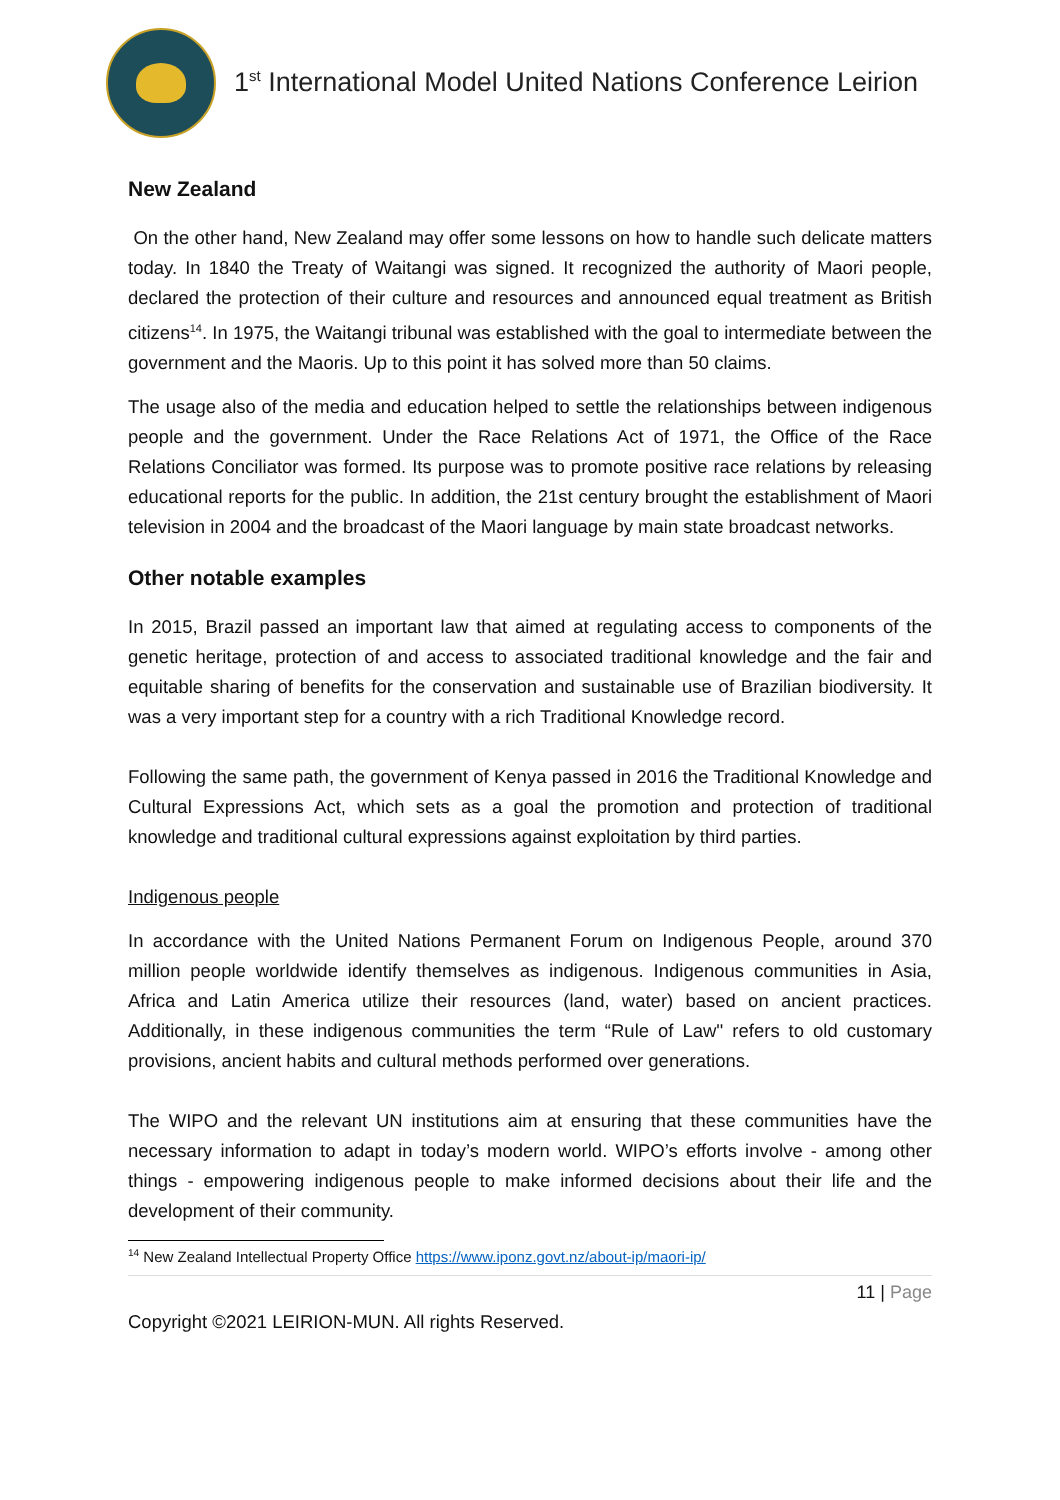1<sup>st</sup> International Model United Nations Conference Leirion
New Zealand
On the other hand, New Zealand may offer some lessons on how to handle such delicate matters today. In 1840 the Treaty of Waitangi was signed. It recognized the authority of Maori people, declared the protection of their culture and resources and announced equal treatment as British citizens<sup>14</sup>. In 1975, the Waitangi tribunal was established with the goal to intermediate between the government and the Maoris. Up to this point it has solved more than 50 claims.
The usage also of the media and education helped to settle the relationships between indigenous people and the government. Under the Race Relations Act of 1971, the Office of the Race Relations Conciliator was formed. Its purpose was to promote positive race relations by releasing educational reports for the public. In addition, the 21st century brought the establishment of Maori television in 2004 and the broadcast of the Maori language by main state broadcast networks.
Other notable examples
In 2015, Brazil passed an important law that aimed at regulating access to components of the genetic heritage, protection of and access to associated traditional knowledge and the fair and equitable sharing of benefits for the conservation and sustainable use of Brazilian biodiversity. It was a very important step for a country with a rich Traditional Knowledge record.
Following the same path, the government of Kenya passed in 2016 the Traditional Knowledge and Cultural Expressions Act, which sets as a goal the promotion and protection of traditional knowledge and traditional cultural expressions against exploitation by third parties.
Indigenous people
In accordance with the United Nations Permanent Forum on Indigenous People, around 370 million people worldwide identify themselves as indigenous. Indigenous communities in Asia, Africa and Latin America utilize their resources (land, water) based on ancient practices. Additionally, in these indigenous communities the term “Rule of Law'' refers to old customary provisions, ancient habits and cultural methods performed over generations.
The WIPO and the relevant UN institutions aim at ensuring that these communities have the necessary information to adapt in today’s modern world. WIPO’s efforts involve - among other things - empowering indigenous people to make informed decisions about their life and the development of their community.
<sup>14</sup> New Zealand Intellectual Property Office https://www.iponz.govt.nz/about-ip/maori-ip/
11 | Page
Copyright ©2021 LEIRION-MUN. All rights Reserved.